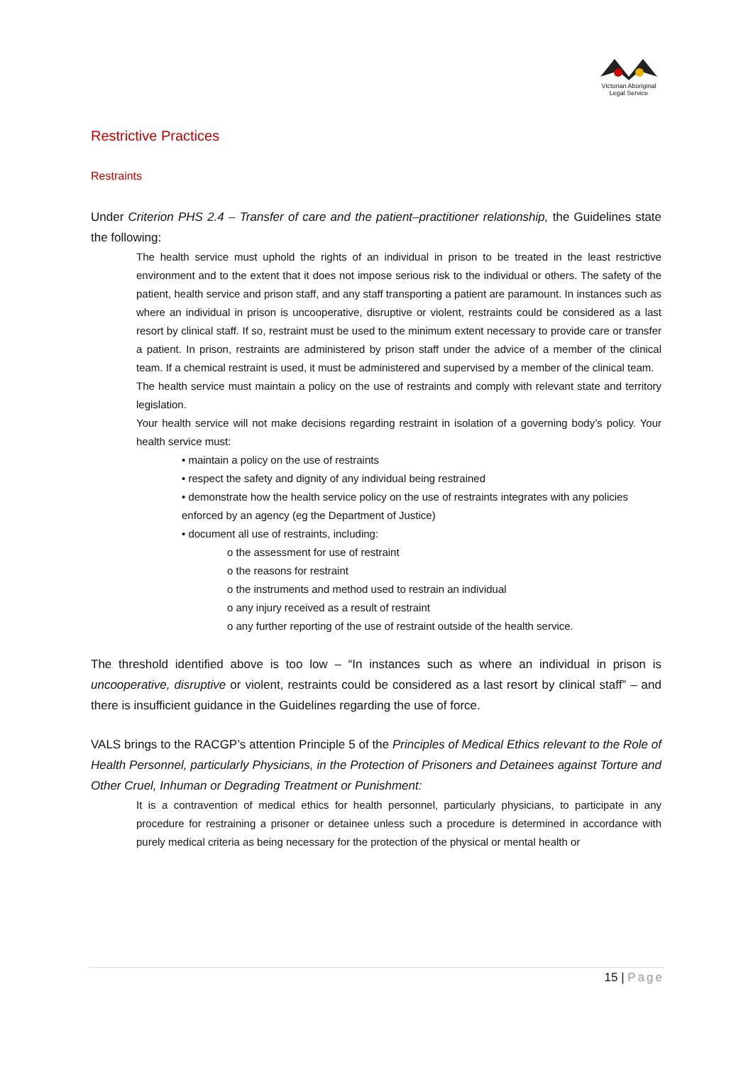Victorian Aboriginal
Legal Service
Restrictive Practices
Restraints
Under Criterion PHS 2.4 – Transfer of care and the patient–practitioner relationship, the Guidelines state the following:
The health service must uphold the rights of an individual in prison to be treated in the least restrictive environment and to the extent that it does not impose serious risk to the individual or others. The safety of the patient, health service and prison staff, and any staff transporting a patient are paramount. In instances such as where an individual in prison is uncooperative, disruptive or violent, restraints could be considered as a last resort by clinical staff. If so, restraint must be used to the minimum extent necessary to provide care or transfer a patient. In prison, restraints are administered by prison staff under the advice of a member of the clinical team. If a chemical restraint is used, it must be administered and supervised by a member of the clinical team.
The health service must maintain a policy on the use of restraints and comply with relevant state and territory legislation.
Your health service will not make decisions regarding restraint in isolation of a governing body’s policy. Your health service must:
• maintain a policy on the use of restraints
• respect the safety and dignity of any individual being restrained
• demonstrate how the health service policy on the use of restraints integrates with any policies
enforced by an agency (eg the Department of Justice)
• document all use of restraints, including:
o the assessment for use of restraint
o the reasons for restraint
o the instruments and method used to restrain an individual
o any injury received as a result of restraint
o any further reporting of the use of restraint outside of the health service.
The threshold identified above is too low – “In instances such as where an individual in prison is uncooperative, disruptive or violent, restraints could be considered as a last resort by clinical staff” – and there is insufficient guidance in the Guidelines regarding the use of force.
VALS brings to the RACGP’s attention Principle 5 of the Principles of Medical Ethics relevant to the Role of Health Personnel, particularly Physicians, in the Protection of Prisoners and Detainees against Torture and Other Cruel, Inhuman or Degrading Treatment or Punishment:
It is a contravention of medical ethics for health personnel, particularly physicians, to participate in any procedure for restraining a prisoner or detainee unless such a procedure is determined in accordance with purely medical criteria as being necessary for the protection of the physical or mental health or
15 | Page